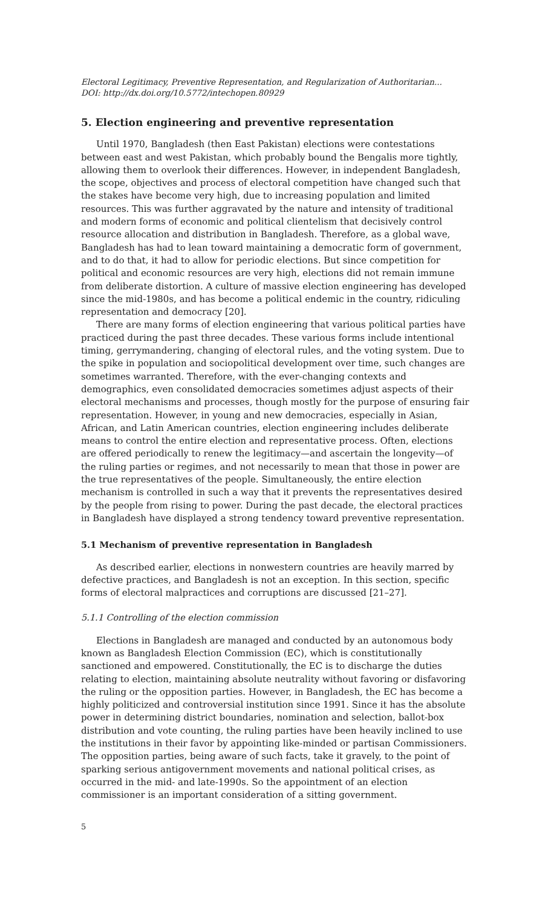Electoral Legitimacy, Preventive Representation, and Regularization of Authoritarian...
DOI: http://dx.doi.org/10.5772/intechopen.80929
5. Election engineering and preventive representation
Until 1970, Bangladesh (then East Pakistan) elections were contestations between east and west Pakistan, which probably bound the Bengalis more tightly, allowing them to overlook their differences. However, in independent Bangladesh, the scope, objectives and process of electoral competition have changed such that the stakes have become very high, due to increasing population and limited resources. This was further aggravated by the nature and intensity of traditional and modern forms of economic and political clientelism that decisively control resource allocation and distribution in Bangladesh. Therefore, as a global wave, Bangladesh has had to lean toward maintaining a democratic form of government, and to do that, it had to allow for periodic elections. But since competition for political and economic resources are very high, elections did not remain immune from deliberate distortion. A culture of massive election engineering has developed since the mid-1980s, and has become a political endemic in the country, ridiculing representation and democracy [20].
There are many forms of election engineering that various political parties have practiced during the past three decades. These various forms include intentional timing, gerrymandering, changing of electoral rules, and the voting system. Due to the spike in population and sociopolitical development over time, such changes are sometimes warranted. Therefore, with the ever-changing contexts and demographics, even consolidated democracies sometimes adjust aspects of their electoral mechanisms and processes, though mostly for the purpose of ensuring fair representation. However, in young and new democracies, especially in Asian, African, and Latin American countries, election engineering includes deliberate means to control the entire election and representative process. Often, elections are offered periodically to renew the legitimacy—and ascertain the longevity—of the ruling parties or regimes, and not necessarily to mean that those in power are the true representatives of the people. Simultaneously, the entire election mechanism is controlled in such a way that it prevents the representatives desired by the people from rising to power. During the past decade, the electoral practices in Bangladesh have displayed a strong tendency toward preventive representation.
5.1 Mechanism of preventive representation in Bangladesh
As described earlier, elections in nonwestern countries are heavily marred by defective practices, and Bangladesh is not an exception. In this section, specific forms of electoral malpractices and corruptions are discussed [21–27].
5.1.1 Controlling of the election commission
Elections in Bangladesh are managed and conducted by an autonomous body known as Bangladesh Election Commission (EC), which is constitutionally sanctioned and empowered. Constitutionally, the EC is to discharge the duties relating to election, maintaining absolute neutrality without favoring or disfavoring the ruling or the opposition parties. However, in Bangladesh, the EC has become a highly politicized and controversial institution since 1991. Since it has the absolute power in determining district boundaries, nomination and selection, ballot-box distribution and vote counting, the ruling parties have been heavily inclined to use the institutions in their favor by appointing like-minded or partisan Commissioners. The opposition parties, being aware of such facts, take it gravely, to the point of sparking serious antigovernment movements and national political crises, as occurred in the mid- and late-1990s. So the appointment of an election commissioner is an important consideration of a sitting government.
5